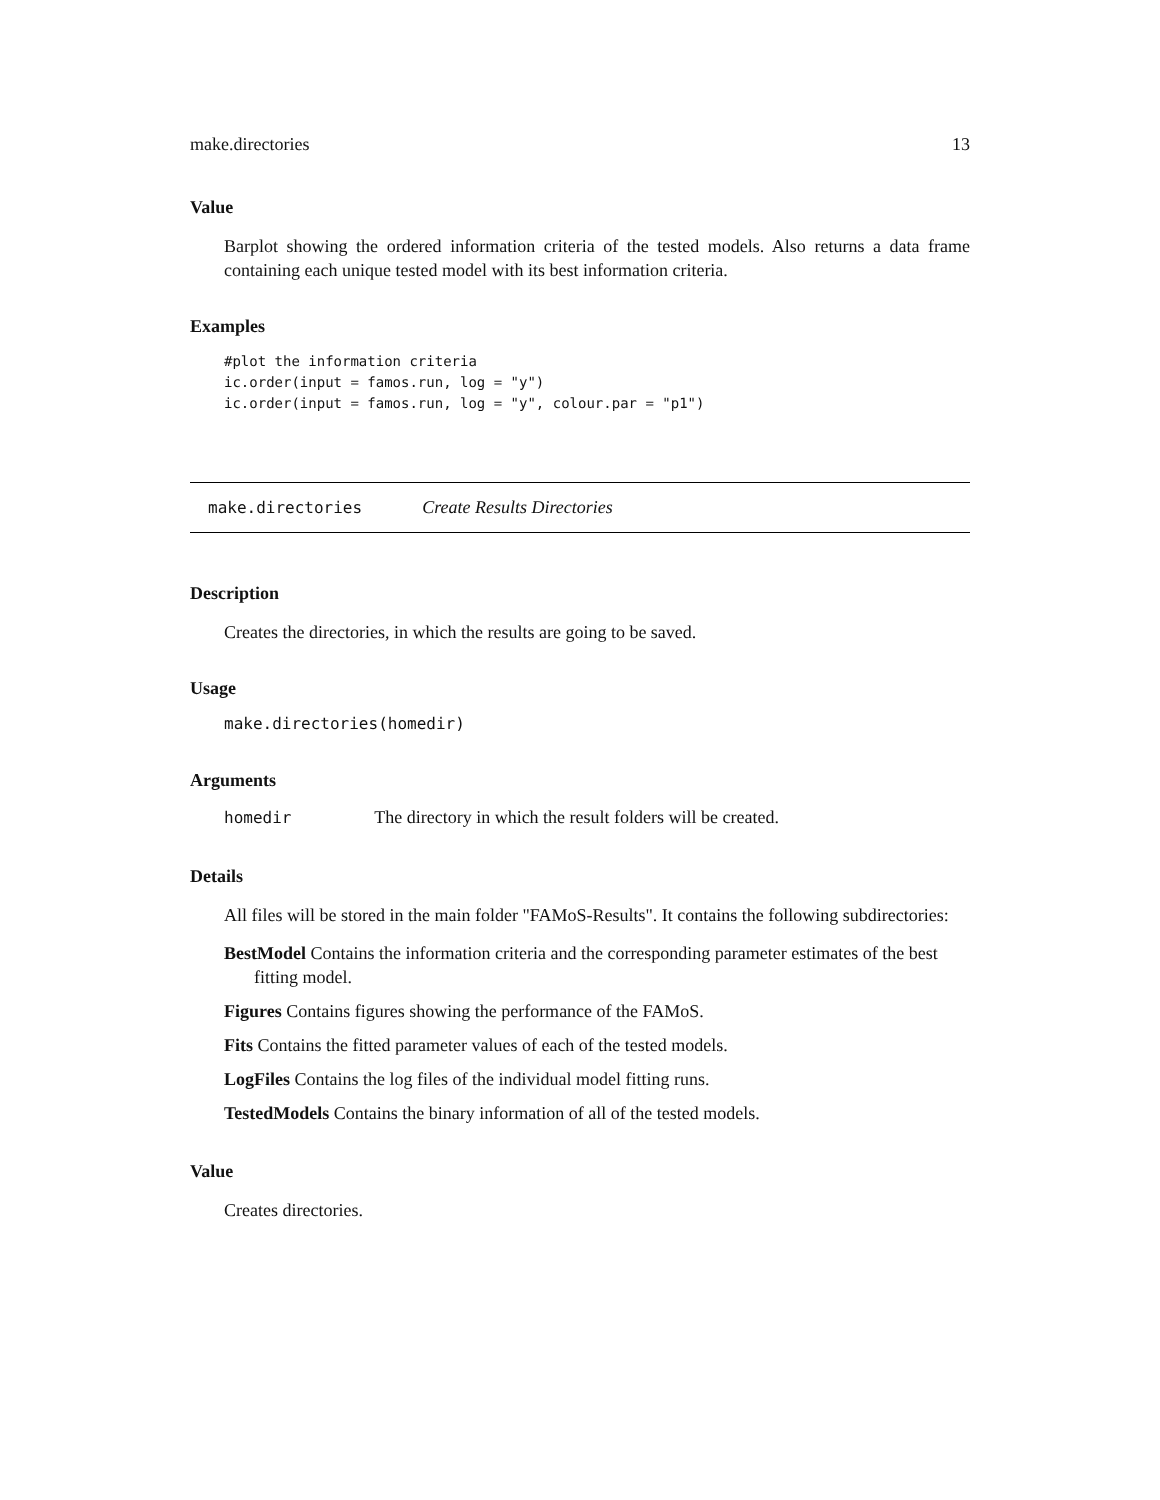make.directories 13
Value
Barplot showing the ordered information criteria of the tested models. Also returns a data frame containing each unique tested model with its best information criteria.
Examples
#plot the information criteria
ic.order(input = famos.run, log = "y")
ic.order(input = famos.run, log = "y", colour.par = "p1")
make.directories Create Results Directories
Description
Creates the directories, in which the results are going to be saved.
Usage
make.directories(homedir)
Arguments
homedir The directory in which the result folders will be created.
Details
All files will be stored in the main folder "FAMoS-Results". It contains the following subdirectories:
BestModel Contains the information criteria and the corresponding parameter estimates of the best fitting model.
Figures Contains figures showing the performance of the FAMoS.
Fits Contains the fitted parameter values of each of the tested models.
LogFiles Contains the log files of the individual model fitting runs.
TestedModels Contains the binary information of all of the tested models.
Value
Creates directories.